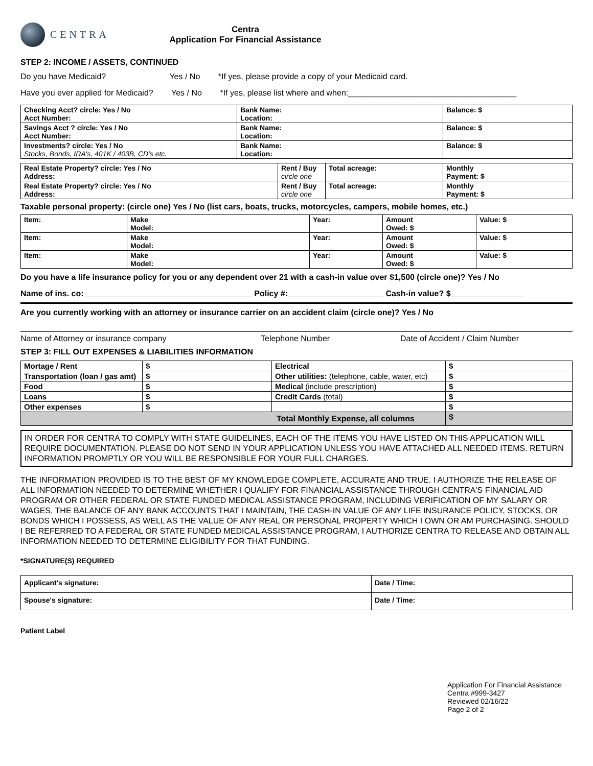CENTRA
Centra
Application For Financial Assistance
STEP 2: INCOME / ASSETS, CONTINUED
Do you have Medicaid? Yes / No *If yes, please provide a copy of your Medicaid card.
Have you ever applied for Medicaid? Yes / No *If yes, please list where and when:_____________________________________
| Checking Acct? circle: Yes / No Acct Number: | Bank Name: Location: | Balance: $ |
| Savings Acct ? circle: Yes / No Acct Number: | Bank Name: Location: | Balance: $ |
| Investments? circle: Yes / No Stocks, Bonds, IRA's, 401K / 403B, CD's etc. | Bank Name: Location: | Balance: $ |
| Real Estate Property? circle: Yes / No Address: | Rent / Buy circle one | Total acreage: | Monthly Payment: $ |
| Real Estate Property? circle: Yes / No Address: | Rent / Buy circle one | Total acreage: | Monthly Payment: $ |
Taxable personal property: (circle one) Yes / No (list cars, boats, trucks, motorcycles, campers, mobile homes, etc.)
| Item: | Make Model: | Year: | Amount Owed: $ | Value: $ |
| Item: | Make Model: | Year: | Amount Owed: $ | Value: $ |
| Item: | Make Model: | Year: | Amount Owed: $ | Value: $ |
Do you have a life insurance policy for you or any dependent over 21 with a cash-in value over $1,500 (circle one)? Yes / No
Name of ins. co:_____________________________________ Policy #:_____________________ Cash-in value? $________________
Are you currently working with an attorney or insurance carrier on an accident claim (circle one)? Yes / No
Name of Attorney or insurance company Telephone Number Date of Accident / Claim Number
STEP 3: FILL OUT EXPENSES & LIABILITIES INFORMATION
| Mortage / Rent | $ | Electrical | $ |
| Transportation (loan / gas amt) | $ | Other utilities: (telephone, cable, water, etc) | $ |
| Food | $ | Medical (include prescription) | $ |
| Loans | $ | Credit Cards (total) | $ |
| Other expenses | $ | | $ |
| Total Monthly Expense, all columns | | | $ |
IN ORDER FOR CENTRA TO COMPLY WITH STATE GUIDELINES, EACH OF THE ITEMS YOU HAVE LISTED ON THIS APPLICATION WILL REQUIRE DOCUMENTATION. PLEASE DO NOT SEND IN YOUR APPLICATION UNLESS YOU HAVE ATTACHED ALL NEEDED ITEMS. RETURN INFORMATION PROMPTLY OR YOU WILL BE RESPONSIBLE FOR YOUR FULL CHARGES.
THE INFORMATION PROVIDED IS TO THE BEST OF MY KNOWLEDGE COMPLETE, ACCURATE AND TRUE. I AUTHORIZE THE RELEASE OF ALL INFORMATION NEEDED TO DETERMINE WHETHER I QUALIFY FOR FINANCIAL ASSISTANCE THROUGH CENTRA'S FINANCIAL AID PROGRAM OR OTHER FEDERAL OR STATE FUNDED MEDICAL ASSISTANCE PROGRAM, INCLUDING VERIFICATION OF MY SALARY OR WAGES, THE BALANCE OF ANY BANK ACCOUNTS THAT I MAINTAIN, THE CASH-IN VALUE OF ANY LIFE INSURANCE POLICY, STOCKS, OR BONDS WHICH I POSSESS, AS WELL AS THE VALUE OF ANY REAL OR PERSONAL PROPERTY WHICH I OWN OR AM PURCHASING. SHOULD I BE REFERRED TO A FEDERAL OR STATE FUNDED MEDICAL ASSISTANCE PROGRAM, I AUTHORIZE CENTRA TO RELEASE AND OBTAIN ALL INFORMATION NEEDED TO DETERMINE ELIGIBILITY FOR THAT FUNDING.
*SIGNATURE(S) REQUIRED
| Applicant's signature: | Date / Time: |
| Spouse's signature: | Date / Time: |
Patient Label
Application For Financial Assistance
Centra #999-3427
Reviewed 02/16/22
Page 2 of 2